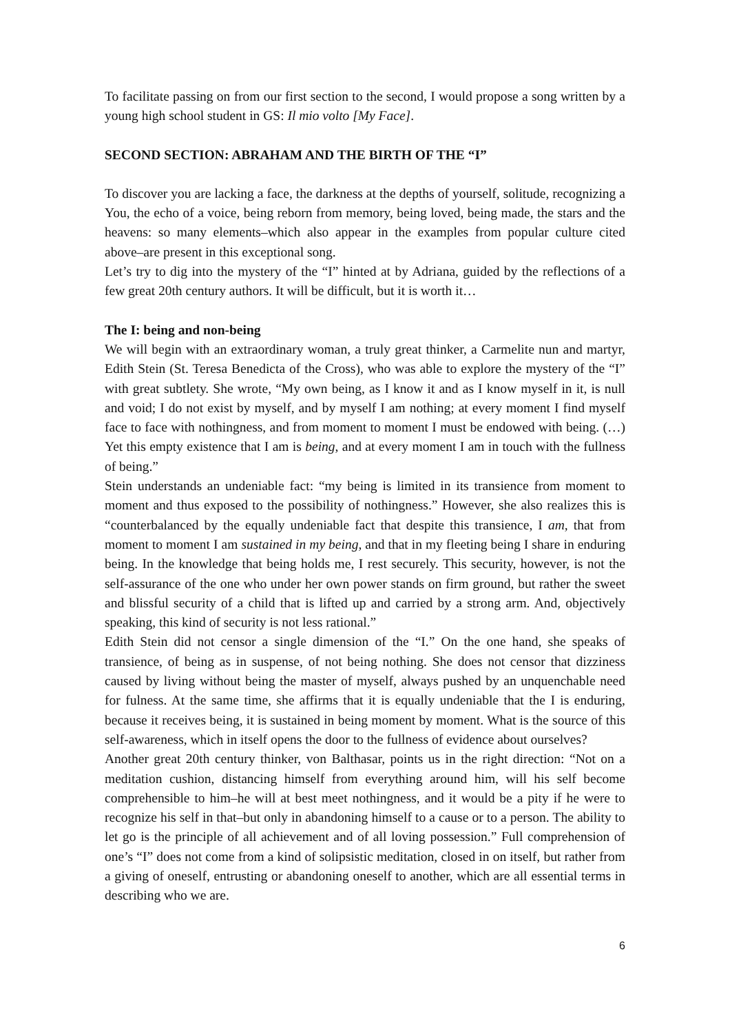To facilitate passing on from our first section to the second, I would propose a song written by a young high school student in GS: Il mio volto [My Face].
SECOND SECTION: ABRAHAM AND THE BIRTH OF THE “I”
To discover you are lacking a face, the darkness at the depths of yourself, solitude, recognizing a You, the echo of a voice, being reborn from memory, being loved, being made, the stars and the heavens: so many elements–which also appear in the examples from popular culture cited above–are present in this exceptional song.
Let’s try to dig into the mystery of the “I” hinted at by Adriana, guided by the reflections of a few great 20th century authors. It will be difficult, but it is worth it…
The I: being and non-being
We will begin with an extraordinary woman, a truly great thinker, a Carmelite nun and martyr, Edith Stein (St. Teresa Benedicta of the Cross), who was able to explore the mystery of the “I” with great subtlety. She wrote, “My own being, as I know it and as I know myself in it, is null and void; I do not exist by myself, and by myself I am nothing; at every moment I find myself face to face with nothingness, and from moment to moment I must be endowed with being. (…) Yet this empty existence that I am is being, and at every moment I am in touch with the fullness of being.”
Stein understands an undeniable fact: “my being is limited in its transience from moment to moment and thus exposed to the possibility of nothingness.” However, she also realizes this is “counterbalanced by the equally undeniable fact that despite this transience, I am, that from moment to moment I am sustained in my being, and that in my fleeting being I share in enduring being. In the knowledge that being holds me, I rest securely. This security, however, is not the self-assurance of the one who under her own power stands on firm ground, but rather the sweet and blissful security of a child that is lifted up and carried by a strong arm. And, objectively speaking, this kind of security is not less rational.”
Edith Stein did not censor a single dimension of the “I.” On the one hand, she speaks of transience, of being as in suspense, of not being nothing. She does not censor that dizziness caused by living without being the master of myself, always pushed by an unquenchable need for fulness. At the same time, she affirms that it is equally undeniable that the I is enduring, because it receives being, it is sustained in being moment by moment. What is the source of this self-awareness, which in itself opens the door to the fullness of evidence about ourselves?
Another great 20th century thinker, von Balthasar, points us in the right direction: “Not on a meditation cushion, distancing himself from everything around him, will his self become comprehensible to him–he will at best meet nothingness, and it would be a pity if he were to recognize his self in that–but only in abandoning himself to a cause or to a person. The ability to let go is the principle of all achievement and of all loving possession.” Full comprehension of one’s “I” does not come from a kind of solipsistic meditation, closed in on itself, but rather from a giving of oneself, entrusting or abandoning oneself to another, which are all essential terms in describing who we are.
6